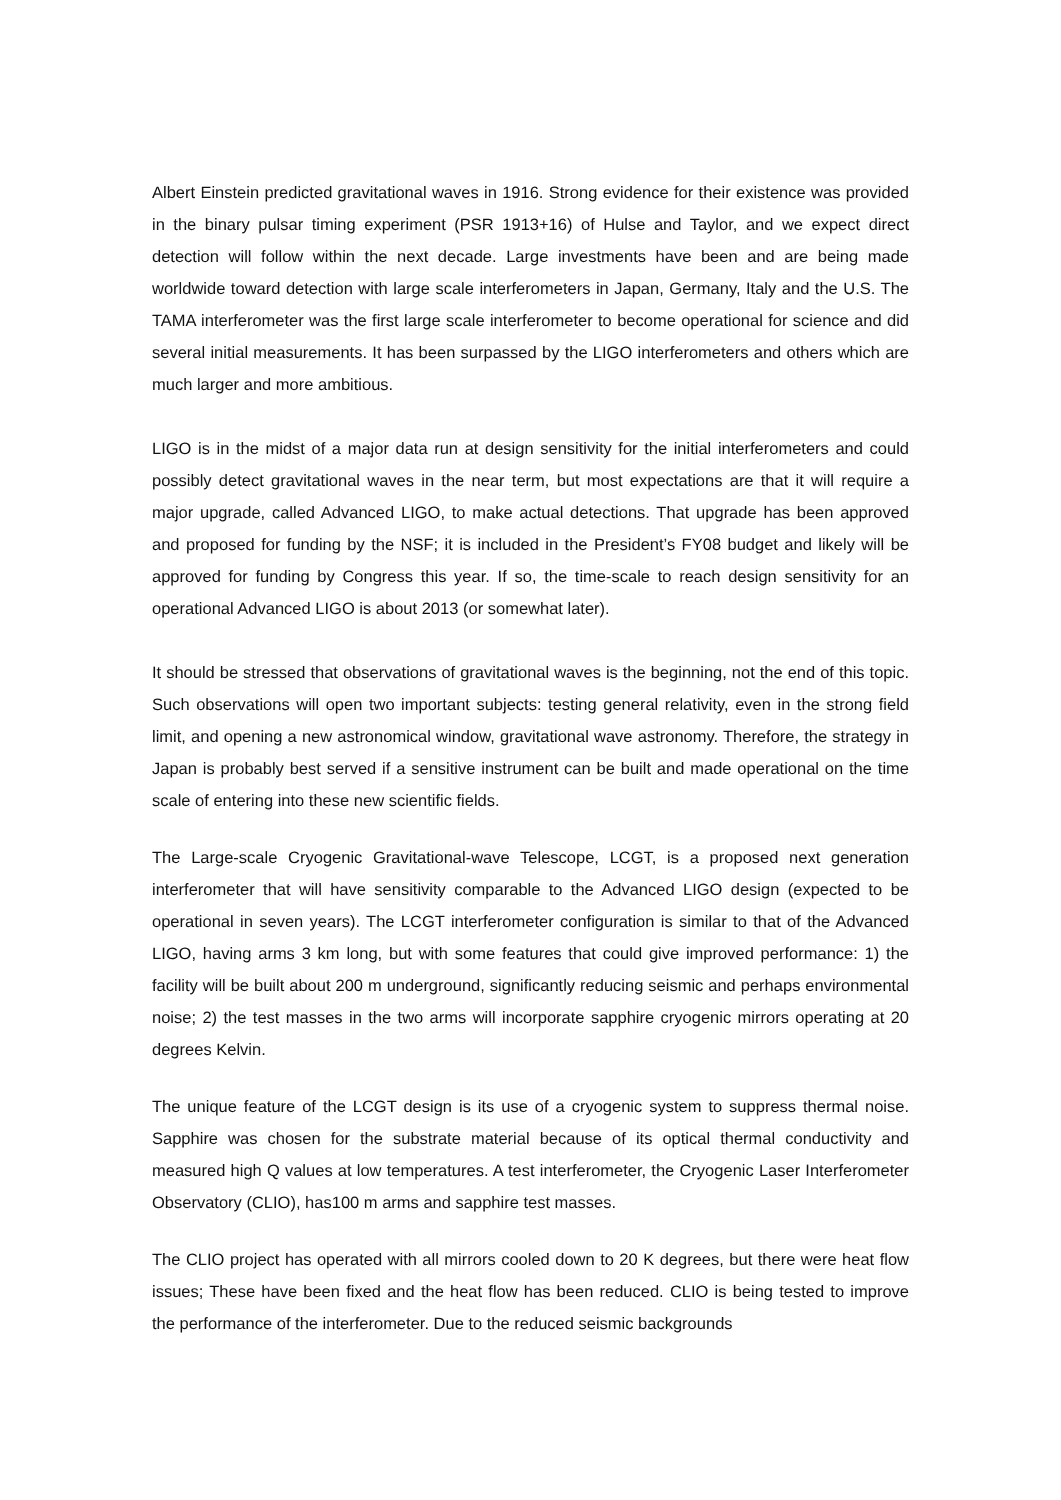Albert Einstein predicted gravitational waves in 1916. Strong evidence for their existence was provided in the binary pulsar timing experiment (PSR 1913+16) of Hulse and Taylor, and we expect direct detection will follow within the next decade. Large investments have been and are being made worldwide toward detection with large scale interferometers in Japan, Germany, Italy and the U.S. The TAMA interferometer was the first large scale interferometer to become operational for science and did several initial measurements. It has been surpassed by the LIGO interferometers and others which are much larger and more ambitious.
LIGO is in the midst of a major data run at design sensitivity for the initial interferometers and could possibly detect gravitational waves in the near term, but most expectations are that it will require a major upgrade, called Advanced LIGO, to make actual detections. That upgrade has been approved and proposed for funding by the NSF; it is included in the President’s FY08 budget and likely will be approved for funding by Congress this year. If so, the time-scale to reach design sensitivity for an operational Advanced LIGO is about 2013 (or somewhat later).
It should be stressed that observations of gravitational waves is the beginning, not the end of this topic. Such observations will open two important subjects: testing general relativity, even in the strong field limit, and opening a new astronomical window, gravitational wave astronomy. Therefore, the strategy in Japan is probably best served if a sensitive instrument can be built and made operational on the time scale of entering into these new scientific fields.
The Large-scale Cryogenic Gravitational-wave Telescope, LCGT, is a proposed next generation interferometer that will have sensitivity comparable to the Advanced LIGO design (expected to be operational in seven years). The LCGT interferometer configuration is similar to that of the Advanced LIGO, having arms 3 km long, but with some features that could give improved performance: 1) the facility will be built about 200 m underground, significantly reducing seismic and perhaps environmental noise; 2) the test masses in the two arms will incorporate sapphire cryogenic mirrors operating at 20 degrees Kelvin.
The unique feature of the LCGT design is its use of a cryogenic system to suppress thermal noise. Sapphire was chosen for the substrate material because of its optical thermal conductivity and measured high Q values at low temperatures. A test interferometer, the Cryogenic Laser Interferometer Observatory (CLIO), has100 m arms and sapphire test masses.
The CLIO project has operated with all mirrors cooled down to 20 K degrees, but there were heat flow issues; These have been fixed and the heat flow has been reduced. CLIO is being tested to improve the performance of the interferometer. Due to the reduced seismic backgrounds